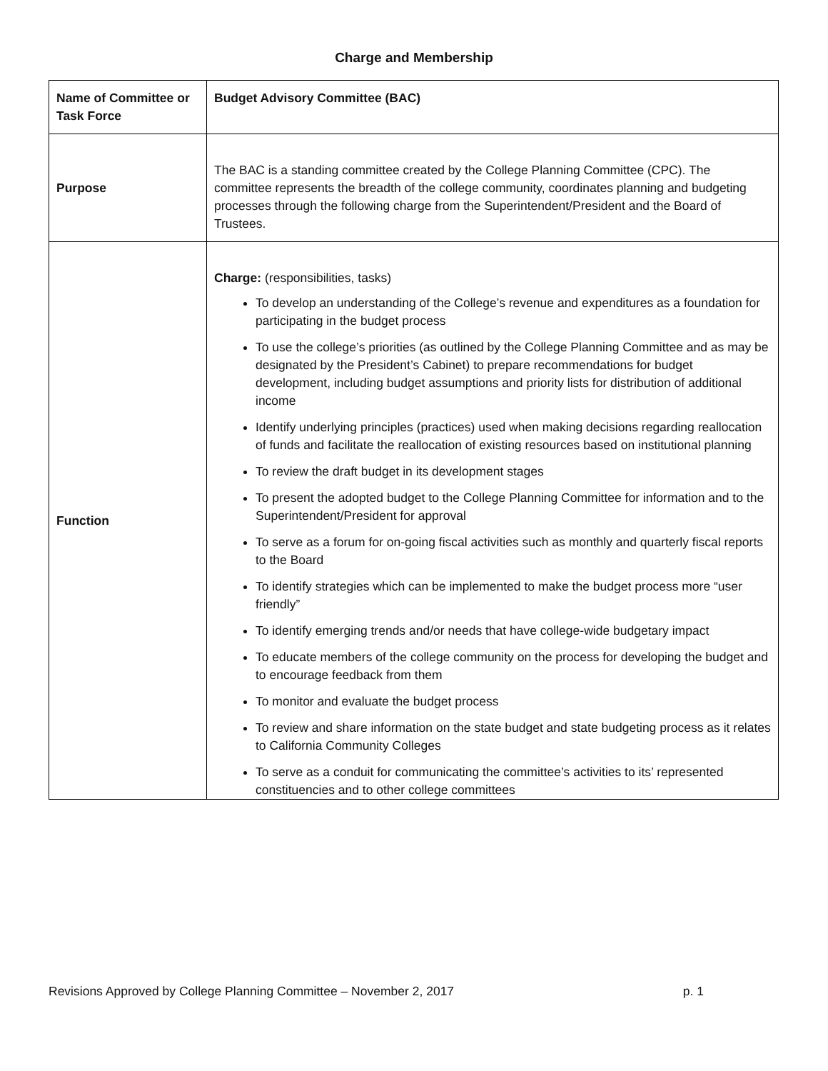Charge and Membership
| Name of Committee or Task Force | Budget Advisory Committee (BAC) |
| Purpose | The BAC is a standing committee created by the College Planning Committee (CPC). The committee represents the breadth of the college community, coordinates planning and budgeting processes through the following charge from the Superintendent/President and the Board of Trustees. |
| Function | Charge: (responsibilities, tasks) To develop an understanding of the College’s revenue and expenditures as a foundation for participating in the budget process To use the college’s priorities (as outlined by the College Planning Committee and as may be designated by the President’s Cabinet) to prepare recommendations for budget development, including budget assumptions and priority lists for distribution of additional income Identify underlying principles (practices) used when making decisions regarding reallocation of funds and facilitate the reallocation of existing resources based on institutional planning To review the draft budget in its development stages To present the adopted budget to the College Planning Committee for information and to the Superintendent/President for approval To serve as a forum for on-going fiscal activities such as monthly and quarterly fiscal reports to the Board To identify strategies which can be implemented to make the budget process more “user friendly” To identify emerging trends and/or needs that have college-wide budgetary impact To educate members of the college community on the process for developing the budget and to encourage feedback from them To monitor and evaluate the budget process To review and share information on the state budget and state budgeting process as it relates to California Community Colleges To serve as a conduit for communicating the committee’s activities to its’ represented constituencies and to other college committees |
Revisions Approved by College Planning Committee – November 2, 2017 p. 1